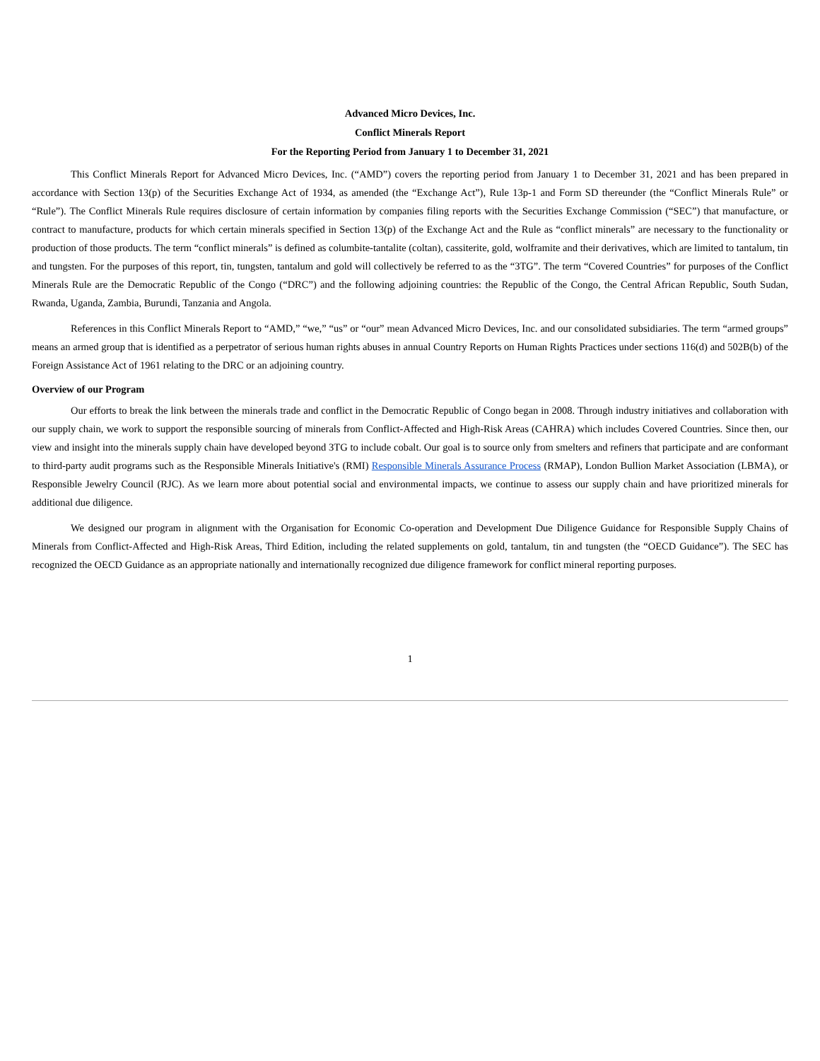Advanced Micro Devices, Inc.
Conflict Minerals Report
For the Reporting Period from January 1 to December 31, 2021
This Conflict Minerals Report for Advanced Micro Devices, Inc. (“AMD”) covers the reporting period from January 1 to December 31, 2021 and has been prepared in accordance with Section 13(p) of the Securities Exchange Act of 1934, as amended (the “Exchange Act”), Rule 13p-1 and Form SD thereunder (the “Conflict Minerals Rule” or “Rule”). The Conflict Minerals Rule requires disclosure of certain information by companies filing reports with the Securities Exchange Commission (“SEC”) that manufacture, or contract to manufacture, products for which certain minerals specified in Section 13(p) of the Exchange Act and the Rule as “conflict minerals” are necessary to the functionality or production of those products. The term “conflict minerals” is defined as columbite-tantalite (coltan), cassiterite, gold, wolframite and their derivatives, which are limited to tantalum, tin and tungsten. For the purposes of this report, tin, tungsten, tantalum and gold will collectively be referred to as the “3TG”. The term “Covered Countries” for purposes of the Conflict Minerals Rule are the Democratic Republic of the Congo (“DRC”) and the following adjoining countries: the Republic of the Congo, the Central African Republic, South Sudan, Rwanda, Uganda, Zambia, Burundi, Tanzania and Angola.
References in this Conflict Minerals Report to “AMD,” “we,” “us” or “our” mean Advanced Micro Devices, Inc. and our consolidated subsidiaries. The term “armed groups” means an armed group that is identified as a perpetrator of serious human rights abuses in annual Country Reports on Human Rights Practices under sections 116(d) and 502B(b) of the Foreign Assistance Act of 1961 relating to the DRC or an adjoining country.
Overview of our Program
Our efforts to break the link between the minerals trade and conflict in the Democratic Republic of Congo began in 2008. Through industry initiatives and collaboration with our supply chain, we work to support the responsible sourcing of minerals from Conflict-Affected and High-Risk Areas (CAHRA) which includes Covered Countries. Since then, our view and insight into the minerals supply chain have developed beyond 3TG to include cobalt. Our goal is to source only from smelters and refiners that participate and are conformant to third-party audit programs such as the Responsible Minerals Initiative's (RMI) Responsible Minerals Assurance Process (RMAP), London Bullion Market Association (LBMA), or Responsible Jewelry Council (RJC). As we learn more about potential social and environmental impacts, we continue to assess our supply chain and have prioritized minerals for additional due diligence.
We designed our program in alignment with the Organisation for Economic Co-operation and Development Due Diligence Guidance for Responsible Supply Chains of Minerals from Conflict-Affected and High-Risk Areas, Third Edition, including the related supplements on gold, tantalum, tin and tungsten (the “OECD Guidance”). The SEC has recognized the OECD Guidance as an appropriate nationally and internationally recognized due diligence framework for conflict mineral reporting purposes.
1